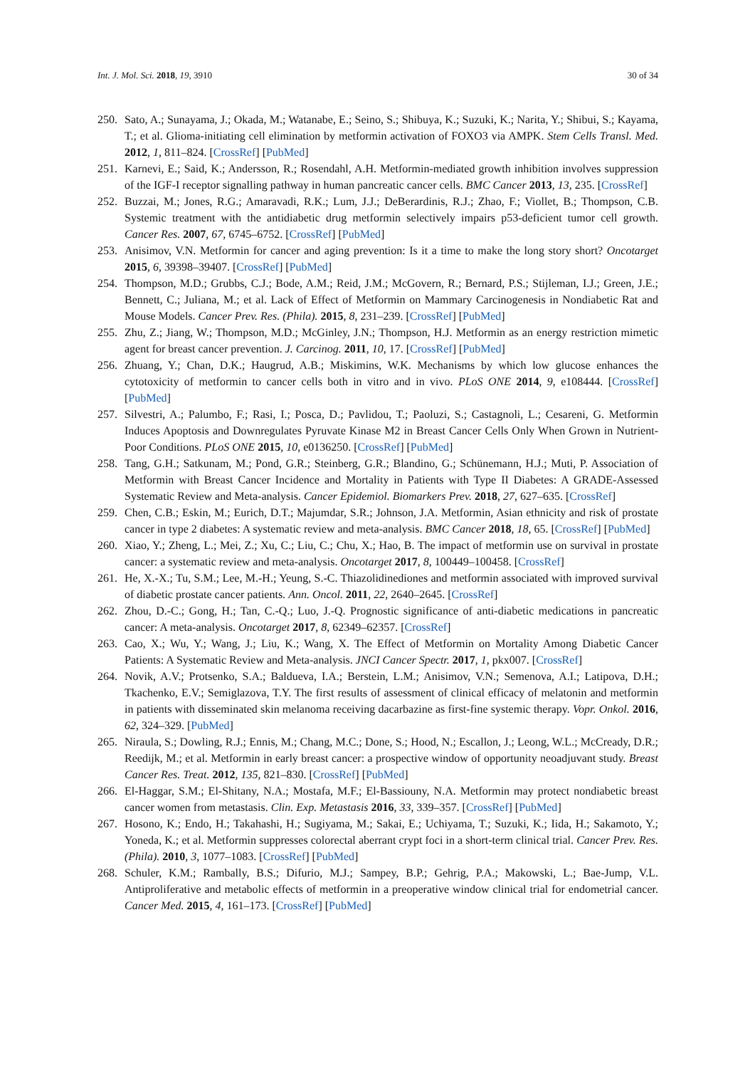Int. J. Mol. Sci. 2018, 19, 3910 30 of 34
250. Sato, A.; Sunayama, J.; Okada, M.; Watanabe, E.; Seino, S.; Shibuya, K.; Suzuki, K.; Narita, Y.; Shibui, S.; Kayama, T.; et al. Glioma-initiating cell elimination by metformin activation of FOXO3 via AMPK. Stem Cells Transl. Med. 2012, 1, 811–824. [CrossRef] [PubMed]
251. Karnevi, E.; Said, K.; Andersson, R.; Rosendahl, A.H. Metformin-mediated growth inhibition involves suppression of the IGF-I receptor signalling pathway in human pancreatic cancer cells. BMC Cancer 2013, 13, 235. [CrossRef]
252. Buzzai, M.; Jones, R.G.; Amaravadi, R.K.; Lum, J.J.; DeBerardinis, R.J.; Zhao, F.; Viollet, B.; Thompson, C.B. Systemic treatment with the antidiabetic drug metformin selectively impairs p53-deficient tumor cell growth. Cancer Res. 2007, 67, 6745–6752. [CrossRef] [PubMed]
253. Anisimov, V.N. Metformin for cancer and aging prevention: Is it a time to make the long story short? Oncotarget 2015, 6, 39398–39407. [CrossRef] [PubMed]
254. Thompson, M.D.; Grubbs, C.J.; Bode, A.M.; Reid, J.M.; McGovern, R.; Bernard, P.S.; Stijleman, I.J.; Green, J.E.; Bennett, C.; Juliana, M.; et al. Lack of Effect of Metformin on Mammary Carcinogenesis in Nondiabetic Rat and Mouse Models. Cancer Prev. Res. (Phila). 2015, 8, 231–239. [CrossRef] [PubMed]
255. Zhu, Z.; Jiang, W.; Thompson, M.D.; McGinley, J.N.; Thompson, H.J. Metformin as an energy restriction mimetic agent for breast cancer prevention. J. Carcinog. 2011, 10, 17. [CrossRef] [PubMed]
256. Zhuang, Y.; Chan, D.K.; Haugrud, A.B.; Miskimins, W.K. Mechanisms by which low glucose enhances the cytotoxicity of metformin to cancer cells both in vitro and in vivo. PLoS ONE 2014, 9, e108444. [CrossRef] [PubMed]
257. Silvestri, A.; Palumbo, F.; Rasi, I.; Posca, D.; Pavlidou, T.; Paoluzi, S.; Castagnoli, L.; Cesareni, G. Metformin Induces Apoptosis and Downregulates Pyruvate Kinase M2 in Breast Cancer Cells Only When Grown in Nutrient-Poor Conditions. PLoS ONE 2015, 10, e0136250. [CrossRef] [PubMed]
258. Tang, G.H.; Satkunam, M.; Pond, G.R.; Steinberg, G.R.; Blandino, G.; Schünemann, H.J.; Muti, P. Association of Metformin with Breast Cancer Incidence and Mortality in Patients with Type II Diabetes: A GRADE-Assessed Systematic Review and Meta-analysis. Cancer Epidemiol. Biomarkers Prev. 2018, 27, 627–635. [CrossRef]
259. Chen, C.B.; Eskin, M.; Eurich, D.T.; Majumdar, S.R.; Johnson, J.A. Metformin, Asian ethnicity and risk of prostate cancer in type 2 diabetes: A systematic review and meta-analysis. BMC Cancer 2018, 18, 65. [CrossRef] [PubMed]
260. Xiao, Y.; Zheng, L.; Mei, Z.; Xu, C.; Liu, C.; Chu, X.; Hao, B. The impact of metformin use on survival in prostate cancer: a systematic review and meta-analysis. Oncotarget 2017, 8, 100449–100458. [CrossRef]
261. He, X.-X.; Tu, S.M.; Lee, M.-H.; Yeung, S.-C. Thiazolidinediones and metformin associated with improved survival of diabetic prostate cancer patients. Ann. Oncol. 2011, 22, 2640–2645. [CrossRef]
262. Zhou, D.-C.; Gong, H.; Tan, C.-Q.; Luo, J.-Q. Prognostic significance of anti-diabetic medications in pancreatic cancer: A meta-analysis. Oncotarget 2017, 8, 62349–62357. [CrossRef]
263. Cao, X.; Wu, Y.; Wang, J.; Liu, K.; Wang, X. The Effect of Metformin on Mortality Among Diabetic Cancer Patients: A Systematic Review and Meta-analysis. JNCI Cancer Spectr. 2017, 1, pkx007. [CrossRef]
264. Novik, A.V.; Protsenko, S.A.; Baldueva, I.A.; Berstein, L.M.; Anisimov, V.N.; Semenova, A.I.; Latipova, D.H.; Tkachenko, E.V.; Semiglazova, T.Y. The first results of assessment of clinical efficacy of melatonin and metformin in patients with disseminated skin melanoma receiving dacarbazine as first-fine systemic therapy. Vopr. Onkol. 2016, 62, 324–329. [PubMed]
265. Niraula, S.; Dowling, R.J.; Ennis, M.; Chang, M.C.; Done, S.; Hood, N.; Escallon, J.; Leong, W.L.; McCready, D.R.; Reedijk, M.; et al. Metformin in early breast cancer: a prospective window of opportunity neoadjuvant study. Breast Cancer Res. Treat. 2012, 135, 821–830. [CrossRef] [PubMed]
266. El-Haggar, S.M.; El-Shitany, N.A.; Mostafa, M.F.; El-Bassiouny, N.A. Metformin may protect nondiabetic breast cancer women from metastasis. Clin. Exp. Metastasis 2016, 33, 339–357. [CrossRef] [PubMed]
267. Hosono, K.; Endo, H.; Takahashi, H.; Sugiyama, M.; Sakai, E.; Uchiyama, T.; Suzuki, K.; Iida, H.; Sakamoto, Y.; Yoneda, K.; et al. Metformin suppresses colorectal aberrant crypt foci in a short-term clinical trial. Cancer Prev. Res. (Phila). 2010, 3, 1077–1083. [CrossRef] [PubMed]
268. Schuler, K.M.; Rambally, B.S.; Difurio, M.J.; Sampey, B.P.; Gehrig, P.A.; Makowski, L.; Bae-Jump, V.L. Antiproliferative and metabolic effects of metformin in a preoperative window clinical trial for endometrial cancer. Cancer Med. 2015, 4, 161–173. [CrossRef] [PubMed]